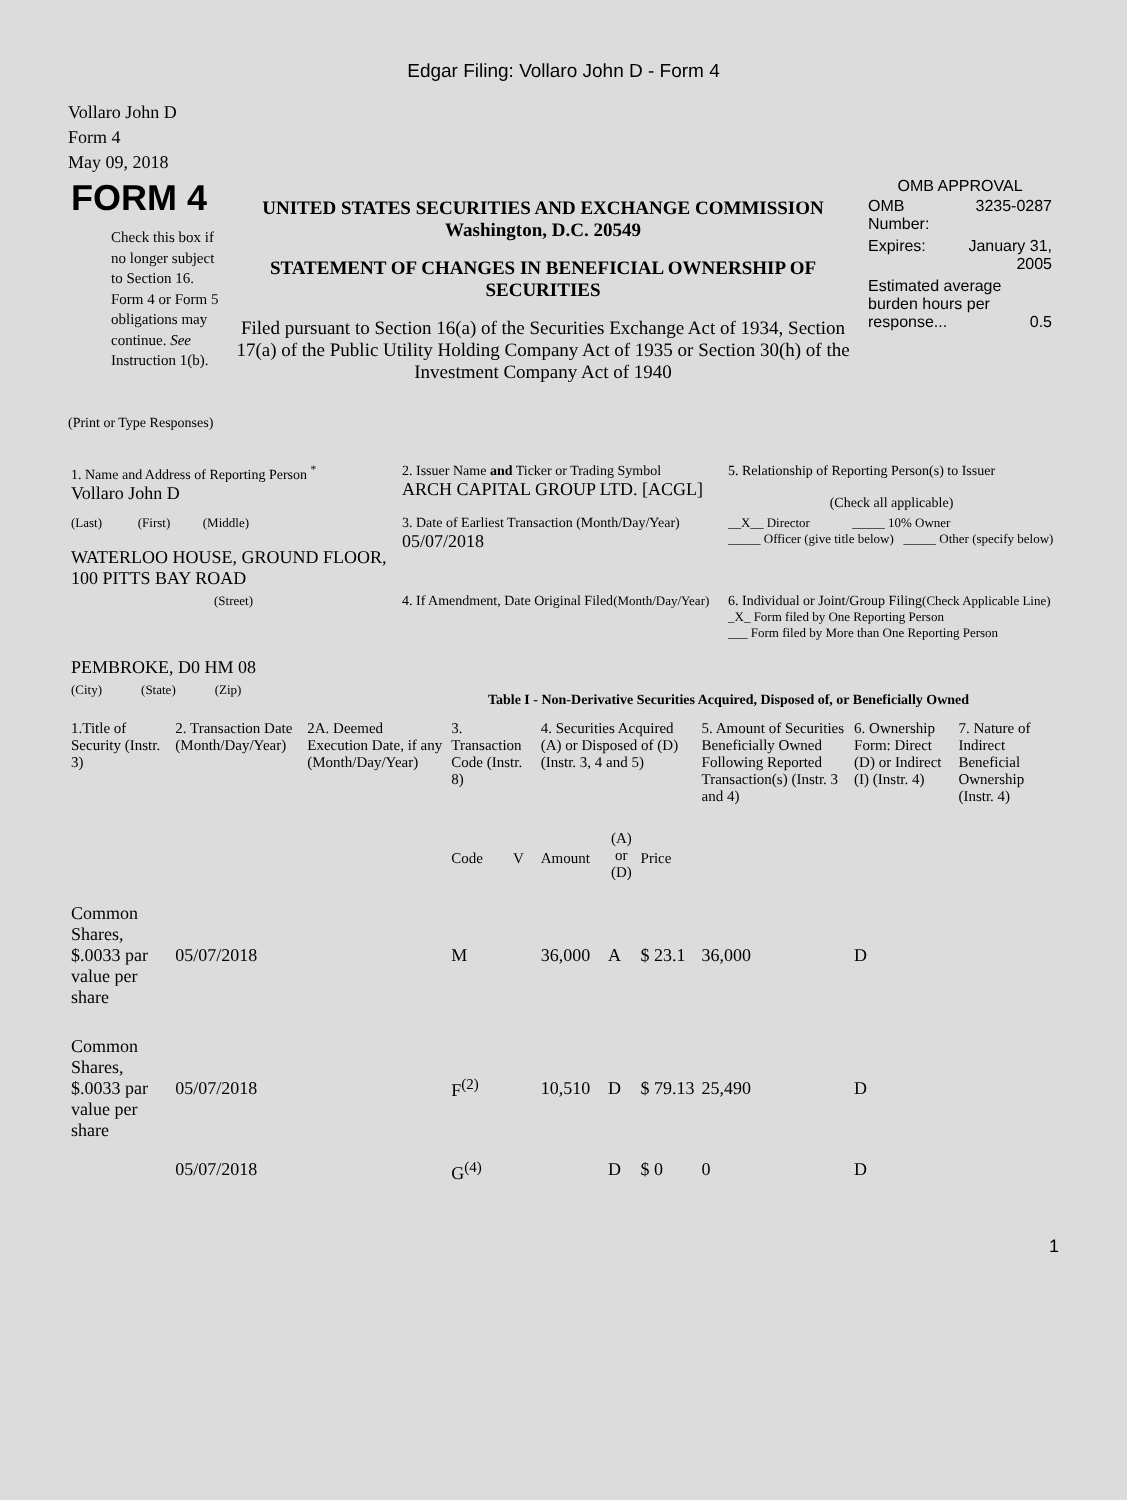Edgar Filing: Vollaro John D - Form 4
Vollaro John D
Form 4
May 09, 2018
| FORM 4 Check this box if no longer subject to Section 16. Form 4 or Form 5 obligations may continue. See Instruction 1(b). | UNITED STATES SECURITIES AND EXCHANGE COMMISSION Washington, D.C. 20549 STATEMENT OF CHANGES IN BENEFICIAL OWNERSHIP OF SECURITIES Filed pursuant to Section 16(a) of the Securities Exchange Act of 1934, Section 17(a) of the Public Utility Holding Company Act of 1935 or Section 30(h) of the Investment Company Act of 1940 | OMB APPROVAL / OMB Number: / 3235-0287 / / Expires: / January 31, 2005 / / Estimated average burden hours per response... 0.5 / / |
(Print or Type Responses)
| 1. Name and Address of Reporting Person <sup>*</sup> Vollaro John D | 2. Issuer Name and Ticker or Trading Symbol ARCH CAPITAL GROUP LTD. [ACGL] | 5. Relationship of Reporting Person(s) to Issuer (Check all applicable) |
| (Last) (First) (Middle) WATERLOO HOUSE, GROUND FLOOR, 100 PITTS BAY ROAD | 3. Date of Earliest Transaction (Month/Day/Year) 05/07/2018 | __X__ Director _____ 10% Owner _____ Officer (give title below) _____ Other (specify below) |
| (Street) PEMBROKE, D0 HM 08 | 4. If Amendment, Date Original Filed (Month/Day/Year) | 6. Individual or Joint/Group Filing (Check Applicable Line) _X_ Form filed by One Reporting Person ___ Form filed by More than One Reporting Person |
| (City) (State) (Zip) | Table I - Non-Derivative Securities Acquired, Disposed of, or Beneficially Owned | |
| 1.Title of Security (Instr. 3) | 2. Transaction Date (Month/Day/Year) | 2A. Deemed Execution Date, if any (Month/Day/Year) | 3. Transaction Code (Instr. 8) | | 4. Securities Acquired (A) or Disposed of (D) (Instr. 3, 4 and 5) | | | 5. Amount of Securities Beneficially Owned Following Reported Transaction(s) (Instr. 3 and 4) | 6. Ownership Form: Direct (D) or Indirect (I) (Instr. 4) | 7. Nature of Indirect Beneficial Ownership (Instr. 4) |
| --- | --- | --- | --- | --- | --- | --- | --- | --- | --- | --- |
| | | | Code | V | Amount | (A) or (D) | Price | | | |
| Common Shares, $.0033 par value per share | 05/07/2018 | | M | | 36,000 | A | $ 23.1 | 36,000 | D | |
| Common Shares, $.0033 par value per share | 05/07/2018 | | F<sup>(2)</sup> | | 10,510 | D | $ 79.13 | 25,490 | D | |
| | 05/07/2018 | | G<sup>(4)</sup> | | | D | $ 0 | 0 | D | |
1